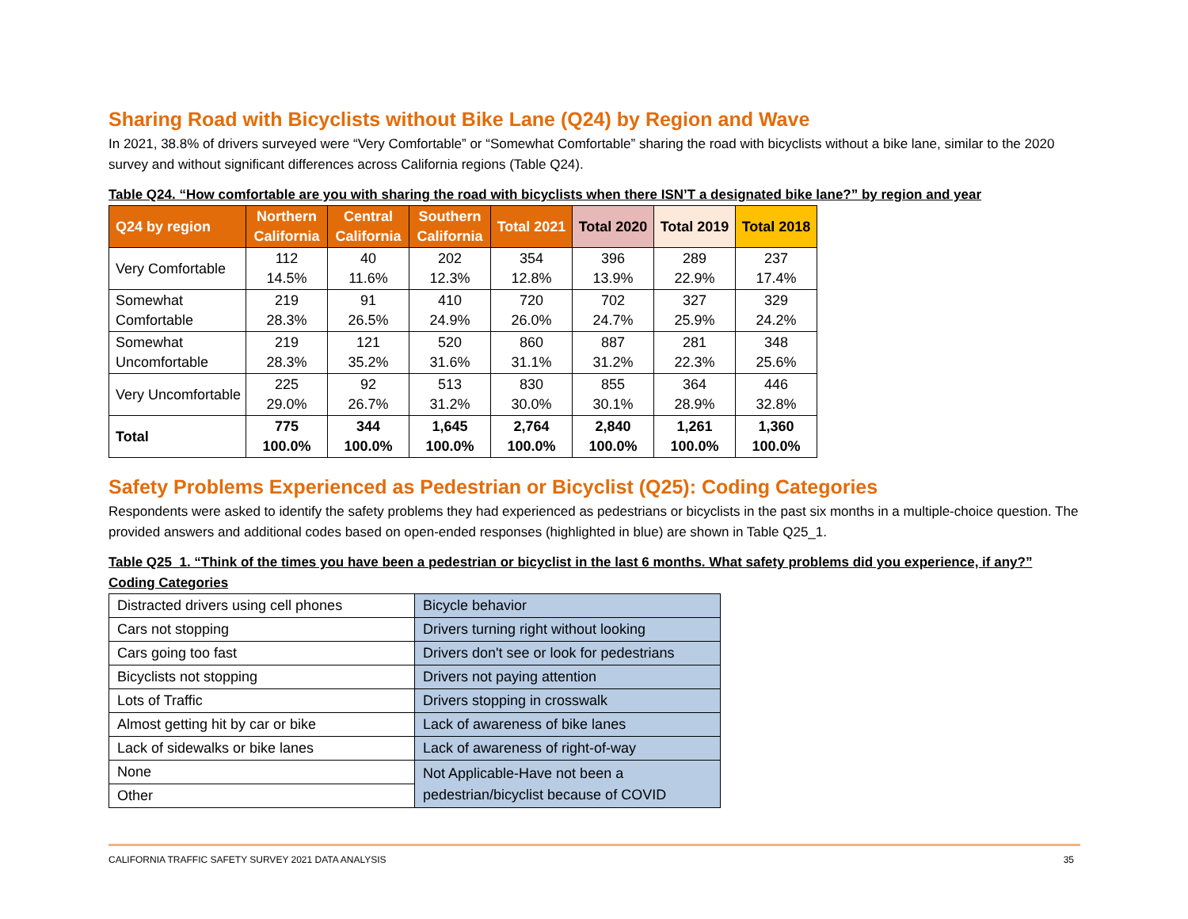Sharing Road with Bicyclists without Bike Lane (Q24) by Region and Wave
In 2021, 38.8% of drivers surveyed were “Very Comfortable” or “Somewhat Comfortable” sharing the road with bicyclists without a bike lane, similar to the 2020 survey and without significant differences across California regions (Table Q24).
Table Q24. “How comfortable are you with sharing the road with bicyclists when there ISN’T a designated bike lane?” by region and year
| Q24 by region | Northern California | Central California | Southern California | Total 2021 | Total 2020 | Total 2019 | Total 2018 |
| --- | --- | --- | --- | --- | --- | --- | --- |
| Very Comfortable | 112 14.5% | 40 11.6% | 202 12.3% | 354 12.8% | 396 13.9% | 289 22.9% | 237 17.4% |
| Somewhat Comfortable | 219 28.3% | 91 26.5% | 410 24.9% | 720 26.0% | 702 24.7% | 327 25.9% | 329 24.2% |
| Somewhat Uncomfortable | 219 28.3% | 121 35.2% | 520 31.6% | 860 31.1% | 887 31.2% | 281 22.3% | 348 25.6% |
| Very Uncomfortable | 225 29.0% | 92 26.7% | 513 31.2% | 830 30.0% | 855 30.1% | 364 28.9% | 446 32.8% |
| Total | 775 100.0% | 344 100.0% | 1,645 100.0% | 2,764 100.0% | 2,840 100.0% | 1,261 100.0% | 1,360 100.0% |
Safety Problems Experienced as Pedestrian or Bicyclist (Q25): Coding Categories
Respondents were asked to identify the safety problems they had experienced as pedestrians or bicyclists in the past six months in a multiple-choice question. The provided answers and additional codes based on open-ended responses (highlighted in blue) are shown in Table Q25_1.
Table Q25_1. “Think of the times you have been a pedestrian or bicyclist in the last 6 months. What safety problems did you experience, if any?” Coding Categories
| Distracted drivers using cell phones | Bicycle behavior |
| Cars not stopping | Drivers turning right without looking |
| Cars going too fast | Drivers don't see or look for pedestrians |
| Bicyclists not stopping | Drivers not paying attention |
| Lots of Traffic | Drivers stopping in crosswalk |
| Almost getting hit by car or bike | Lack of awareness of bike lanes |
| Lack of sidewalks or bike lanes | Lack of awareness of right-of-way |
| None | Not Applicable-Have not been a pedestrian/bicyclist because of COVID |
| Other | |
CALIFORNIA TRAFFIC SAFETY SURVEY 2021 DATA ANALYSIS 35